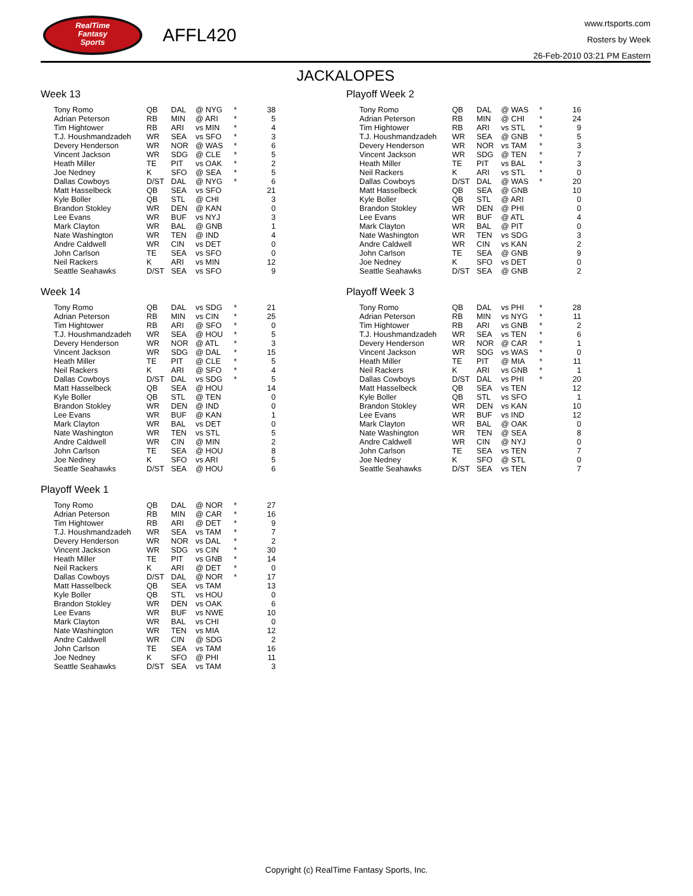RealTime
Fantasy
Sports
AFFL420
www.rtsports.com
Rosters by Week
26-Feb-2010 03:21 PM Eastern
JACKALOPES
Week 13
| Tony Romo | QB | DAL | @ NYG | * | 38 |
| Adrian Peterson | RB | MIN | @ ARI | * | 5 |
| Tim Hightower | RB | ARI | vs MIN | * | 4 |
| T.J. Houshmandzadeh | WR | SEA | vs SFO | * | 3 |
| Devery Henderson | WR | NOR | @ WAS | * | 6 |
| Vincent Jackson | WR | SDG | @ CLE | * | 5 |
| Heath Miller | TE | PIT | vs OAK | * | 2 |
| Joe Nedney | K | SFO | @ SEA | * | 5 |
| Dallas Cowboys | D/ST | DAL | @ NYG | * | 6 |
| Matt Hasselbeck | QB | SEA | vs SFO | | 21 |
| Kyle Boller | QB | STL | @ CHI | | 3 |
| Brandon Stokley | WR | DEN | @ KAN | | 0 |
| Lee Evans | WR | BUF | vs NYJ | | 3 |
| Mark Clayton | WR | BAL | @ GNB | | 1 |
| Nate Washington | WR | TEN | @ IND | | 4 |
| Andre Caldwell | WR | CIN | vs DET | | 0 |
| John Carlson | TE | SEA | vs SFO | | 0 |
| Neil Rackers | K | ARI | vs MIN | | 12 |
| Seattle Seahawks | D/ST | SEA | vs SFO | | 9 |
Week 14
| Tony Romo | QB | DAL | vs SDG | * | 21 |
| Adrian Peterson | RB | MIN | vs CIN | * | 25 |
| Tim Hightower | RB | ARI | @ SFO | * | 0 |
| T.J. Houshmandzadeh | WR | SEA | @ HOU | * | 5 |
| Devery Henderson | WR | NOR | @ ATL | * | 3 |
| Vincent Jackson | WR | SDG | @ DAL | * | 15 |
| Heath Miller | TE | PIT | @ CLE | * | 5 |
| Neil Rackers | K | ARI | @ SFO | * | 4 |
| Dallas Cowboys | D/ST | DAL | vs SDG | * | 5 |
| Matt Hasselbeck | QB | SEA | @ HOU | | 14 |
| Kyle Boller | QB | STL | @ TEN | | 0 |
| Brandon Stokley | WR | DEN | @ IND | | 0 |
| Lee Evans | WR | BUF | @ KAN | | 1 |
| Mark Clayton | WR | BAL | vs DET | | 0 |
| Nate Washington | WR | TEN | vs STL | | 5 |
| Andre Caldwell | WR | CIN | @ MIN | | 2 |
| John Carlson | TE | SEA | @ HOU | | 8 |
| Joe Nedney | K | SFO | vs ARI | | 5 |
| Seattle Seahawks | D/ST | SEA | @ HOU | | 6 |
Playoff Week 1
| Tony Romo | QB | DAL | @ NOR | * | 27 |
| Adrian Peterson | RB | MIN | @ CAR | * | 16 |
| Tim Hightower | RB | ARI | @ DET | * | 9 |
| T.J. Houshmandzadeh | WR | SEA | vs TAM | * | 7 |
| Devery Henderson | WR | NOR | vs DAL | * | 2 |
| Vincent Jackson | WR | SDG | vs CIN | * | 30 |
| Heath Miller | TE | PIT | vs GNB | * | 14 |
| Neil Rackers | K | ARI | @ DET | * | 0 |
| Dallas Cowboys | D/ST | DAL | @ NOR | * | 17 |
| Matt Hasselbeck | QB | SEA | vs TAM | | 13 |
| Kyle Boller | QB | STL | vs HOU | | 0 |
| Brandon Stokley | WR | DEN | vs OAK | | 6 |
| Lee Evans | WR | BUF | vs NWE | | 10 |
| Mark Clayton | WR | BAL | vs CHI | | 0 |
| Nate Washington | WR | TEN | vs MIA | | 12 |
| Andre Caldwell | WR | CIN | @ SDG | | 2 |
| John Carlson | TE | SEA | vs TAM | | 16 |
| Joe Nedney | K | SFO | @ PHI | | 11 |
| Seattle Seahawks | D/ST | SEA | vs TAM | | 3 |
Playoff Week 2
| Tony Romo | QB | DAL | @ WAS | * | 16 |
| Adrian Peterson | RB | MIN | @ CHI | * | 24 |
| Tim Hightower | RB | ARI | vs STL | * | 9 |
| T.J. Houshmandzadeh | WR | SEA | @ GNB | * | 5 |
| Devery Henderson | WR | NOR | vs TAM | * | 3 |
| Vincent Jackson | WR | SDG | @ TEN | * | 7 |
| Heath Miller | TE | PIT | vs BAL | * | 3 |
| Neil Rackers | K | ARI | vs STL | * | 0 |
| Dallas Cowboys | D/ST | DAL | @ WAS | * | 20 |
| Matt Hasselbeck | QB | SEA | @ GNB | | 10 |
| Kyle Boller | QB | STL | @ ARI | | 0 |
| Brandon Stokley | WR | DEN | @ PHI | | 0 |
| Lee Evans | WR | BUF | @ ATL | | 4 |
| Mark Clayton | WR | BAL | @ PIT | | 0 |
| Nate Washington | WR | TEN | vs SDG | | 3 |
| Andre Caldwell | WR | CIN | vs KAN | | 2 |
| John Carlson | TE | SEA | @ GNB | | 9 |
| Joe Nedney | K | SFO | vs DET | | 0 |
| Seattle Seahawks | D/ST | SEA | @ GNB | | 2 |
Playoff Week 3
| Tony Romo | QB | DAL | vs PHI | * | 28 |
| Adrian Peterson | RB | MIN | vs NYG | * | 11 |
| Tim Hightower | RB | ARI | vs GNB | * | 2 |
| T.J. Houshmandzadeh | WR | SEA | vs TEN | * | 6 |
| Devery Henderson | WR | NOR | @ CAR | * | 1 |
| Vincent Jackson | WR | SDG | vs WAS | * | 0 |
| Heath Miller | TE | PIT | @ MIA | * | 11 |
| Neil Rackers | K | ARI | vs GNB | * | 1 |
| Dallas Cowboys | D/ST | DAL | vs PHI | * | 20 |
| Matt Hasselbeck | QB | SEA | vs TEN | | 12 |
| Kyle Boller | QB | STL | vs SFO | | 1 |
| Brandon Stokley | WR | DEN | vs KAN | | 10 |
| Lee Evans | WR | BUF | vs IND | | 12 |
| Mark Clayton | WR | BAL | @ OAK | | 0 |
| Nate Washington | WR | TEN | @ SEA | | 8 |
| Andre Caldwell | WR | CIN | @ NYJ | | 0 |
| John Carlson | TE | SEA | vs TEN | | 7 |
| Joe Nedney | K | SFO | @ STL | | 0 |
| Seattle Seahawks | D/ST | SEA | vs TEN | | 7 |
Copyright (c) RealTime Fantasy Sports, Inc.